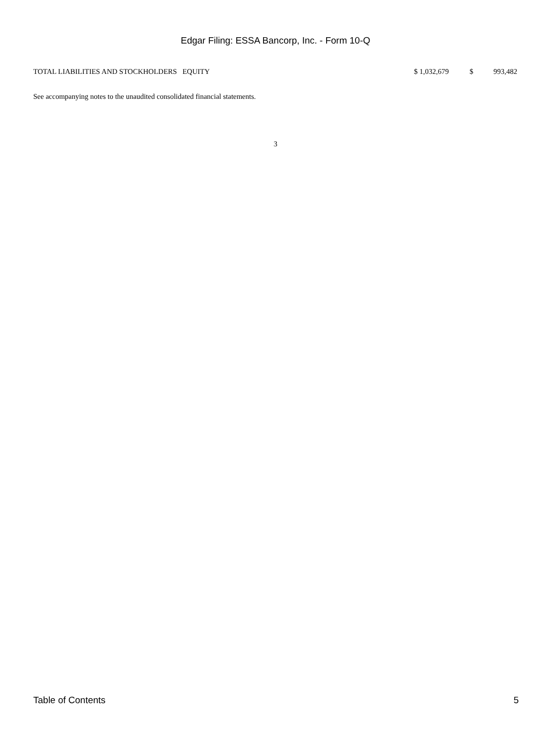Edgar Filing: ESSA Bancorp, Inc. - Form 10-Q
| TOTAL LIABILITIES AND STOCKHOLDERS EQUITY | $ 1,032,679 | $ | 993,482 |
See accompanying notes to the unaudited consolidated financial statements.
3
Table of Contents 5